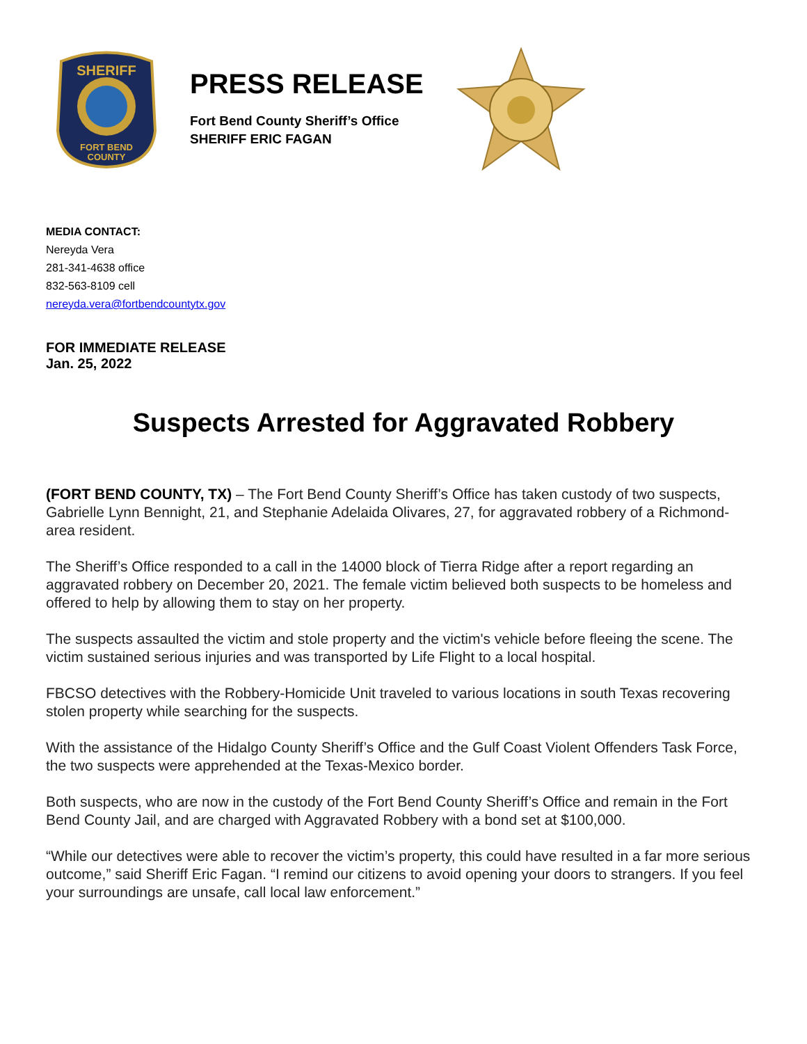SHERIFF
FORT BEND
COUNTY
PRESS RELEASE
Fort Bend County Sheriff’s Office
SHERIFF ERIC FAGAN
MEDIA CONTACT:
Nereyda Vera
281-341-4638 office
832-563-8109 cell
nereyda.vera@fortbendcountytx.gov
FOR IMMEDIATE RELEASE
Jan. 25, 2022
Suspects Arrested for Aggravated Robbery
(FORT BEND COUNTY, TX) – The Fort Bend County Sheriff’s Office has taken custody of two suspects, Gabrielle Lynn Bennight, 21, and Stephanie Adelaida Olivares, 27, for aggravated robbery of a Richmond-area resident.
The Sheriff’s Office responded to a call in the 14000 block of Tierra Ridge after a report regarding an aggravated robbery on December 20, 2021. The female victim believed both suspects to be homeless and offered to help by allowing them to stay on her property.
The suspects assaulted the victim and stole property and the victim's vehicle before fleeing the scene. The victim sustained serious injuries and was transported by Life Flight to a local hospital.
FBCSO detectives with the Robbery-Homicide Unit traveled to various locations in south Texas recovering stolen property while searching for the suspects.
With the assistance of the Hidalgo County Sheriff’s Office and the Gulf Coast Violent Offenders Task Force, the two suspects were apprehended at the Texas-Mexico border.
Both suspects, who are now in the custody of the Fort Bend County Sheriff’s Office and remain in the Fort Bend County Jail, and are charged with Aggravated Robbery with a bond set at $100,000.
“While our detectives were able to recover the victim’s property, this could have resulted in a far more serious outcome,” said Sheriff Eric Fagan. “I remind our citizens to avoid opening your doors to strangers. If you feel your surroundings are unsafe, call local law enforcement.”